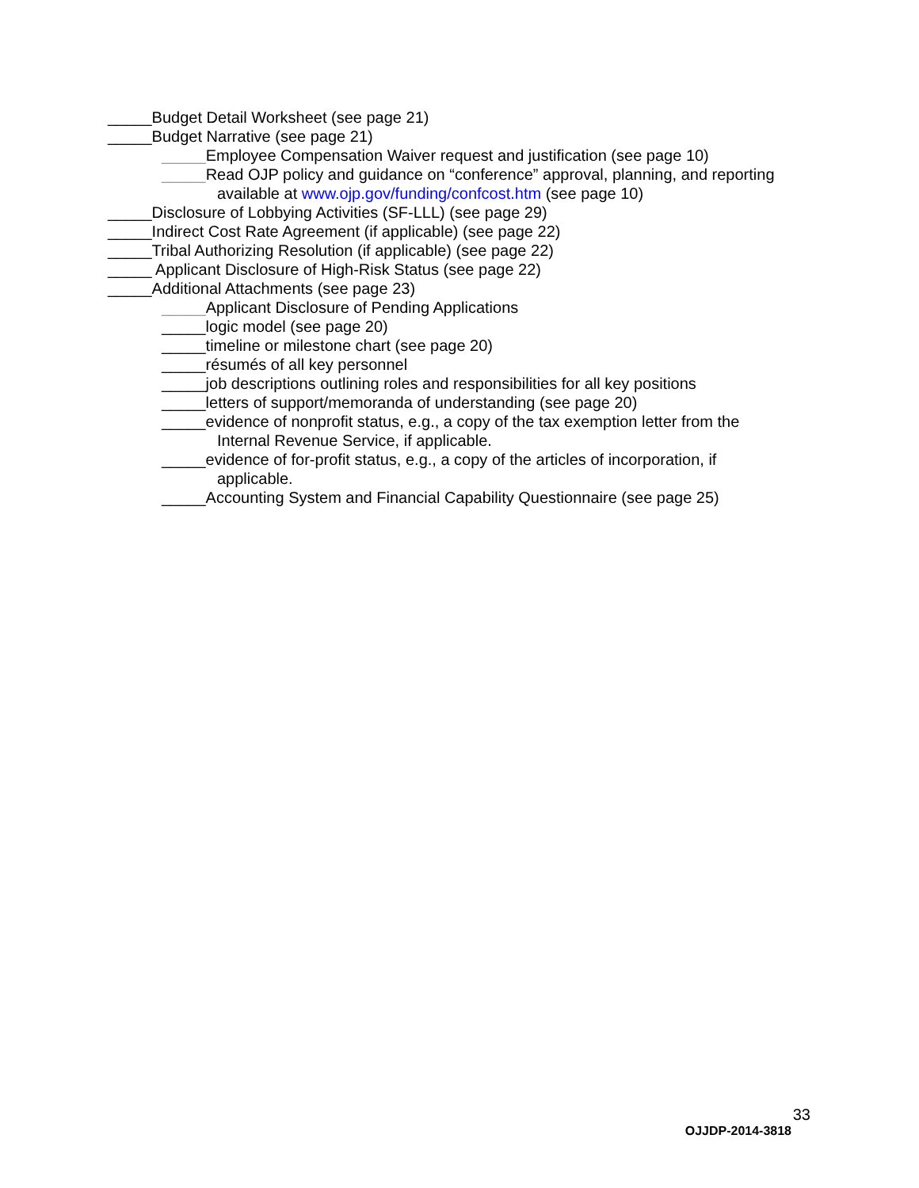_____Budget Detail Worksheet (see page 21)
_____Budget Narrative (see page 21)
_____Employee Compensation Waiver request and justification (see page 10)
_____Read OJP policy and guidance on “conference” approval, planning, and reporting
available at www.ojp.gov/funding/confcost.htm (see page 10)
_____Disclosure of Lobbying Activities (SF-LLL) (see page 29)
_____Indirect Cost Rate Agreement (if applicable) (see page 22)
_____Tribal Authorizing Resolution (if applicable) (see page 22)
_____ Applicant Disclosure of High-Risk Status (see page 22)
_____Additional Attachments (see page 23)
_____Applicant Disclosure of Pending Applications
_____logic model (see page 20)
_____timeline or milestone chart (see page 20)
_____résumés of all key personnel
_____job descriptions outlining roles and responsibilities for all key positions
_____letters of support/memoranda of understanding (see page 20)
_____evidence of nonprofit status, e.g., a copy of the tax exemption letter from the
Internal Revenue Service, if applicable.
_____evidence of for-profit status, e.g., a copy of the articles of incorporation, if
applicable.
_____Accounting System and Financial Capability Questionnaire (see page 25)
33
OJJDP-2014-3818